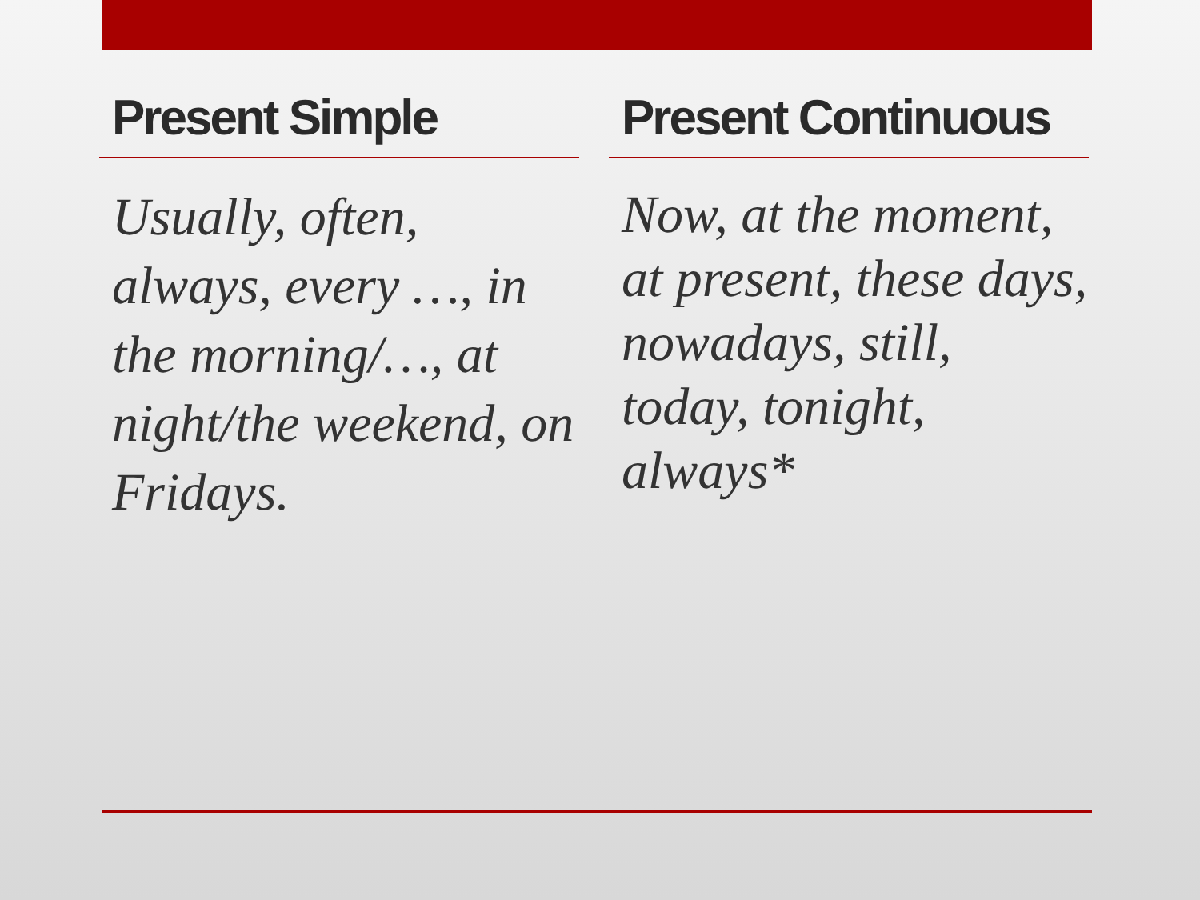Present Simple
Usually, often, always, every …, in the morning/…, at night/the weekend, on Fridays.
Present Continuous
Now, at the moment, at present, these days, nowadays, still, today, tonight, always*